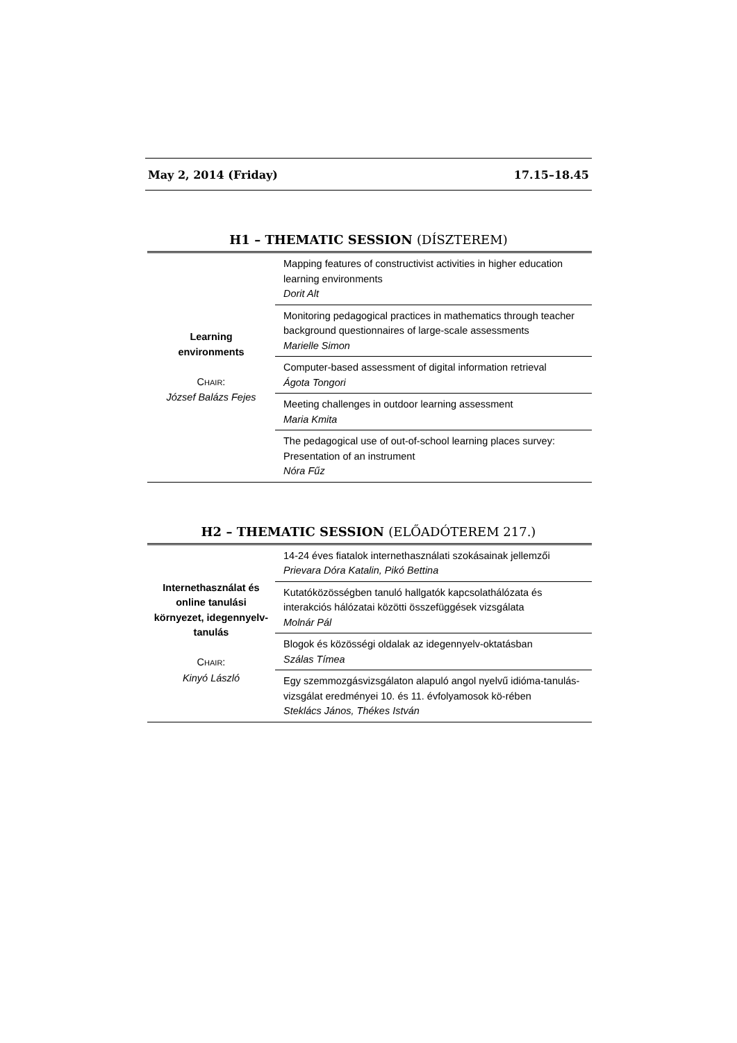May 2, 2014 (Friday) 17.15–18.45
H1 – THEMATIC SESSION (DÍSZTEREM)
| Learning environments C HAIR : József Balázs Fejes | Mapping features of constructivist activities in higher education learning environments Dorit Alt |
| | Monitoring pedagogical practices in mathematics through teacher background questionnaires of large-scale assessments Marielle Simon |
| | Computer-based assessment of digital information retrieval Ágota Tongori |
| | Meeting challenges in outdoor learning assessment Maria Kmita |
| | The pedagogical use of out-of-school learning places survey: Presentation of an instrument Nóra Fűz |
H2 – THEMATIC SESSION (ELŐADÓTEREM 217.)
| Internethasználat és online tanulási környezet, idegennyelv-tanulás C HAIR : Kinyó László | 14-24 éves fiatalok internethasználati szokásainak jellemzői Prievara Dóra Katalin, Pikó Bettina |
| | Kutatóközösségben tanuló hallgatók kapcsolathálózata és interakciós hálózatai közötti összefüggések vizsgálata Molnár Pál |
| | Blogok és közösségi oldalak az idegennyelv-oktatásban Szálas Tímea |
| | Egy szemmozgásvizsgálaton alapuló angol nyelvű idióma-tanulás-vizsgálat eredményei 10. és 11. évfolyamosok kö-rében Steklács János, Thékes István |